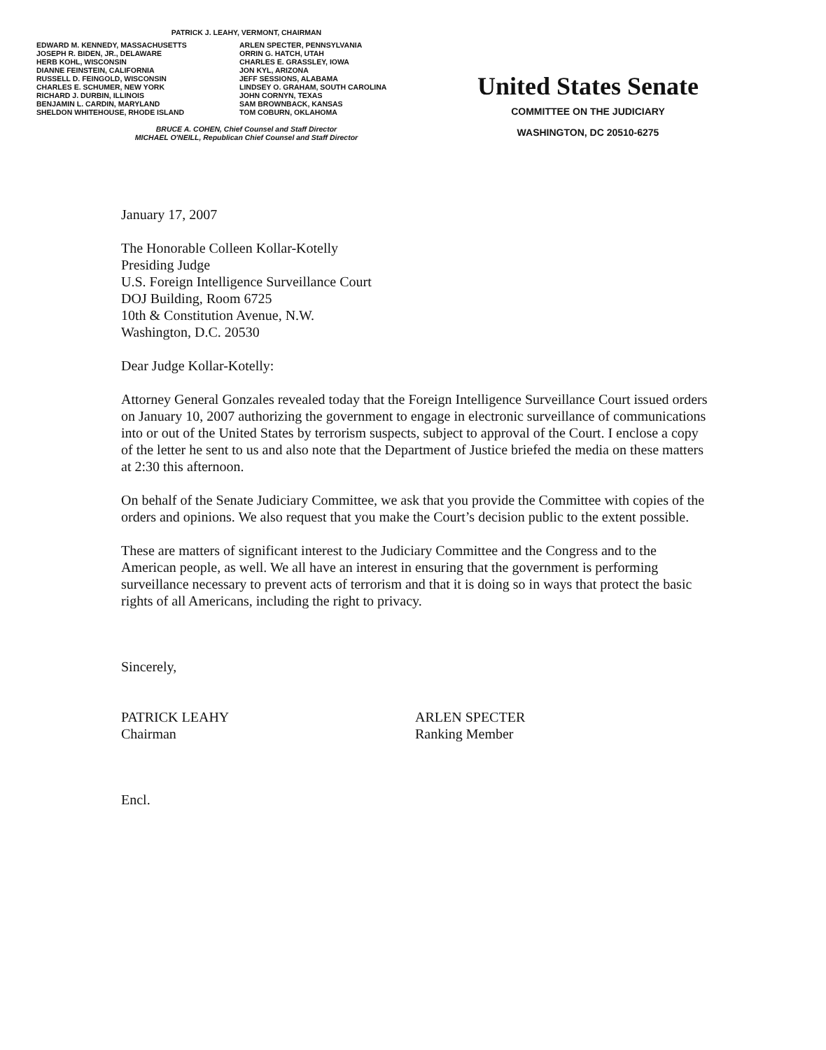PATRICK J. LEAHY, VERMONT, CHAIRMAN
EDWARD M. KENNEDY, MASSACHUSETTS
JOSEPH R. BIDEN, JR., DELAWARE
HERB KOHL, WISCONSIN
DIANNE FEINSTEIN, CALIFORNIA
RUSSELL D. FEINGOLD, WISCONSIN
CHARLES E. SCHUMER, NEW YORK
RICHARD J. DURBIN, ILLINOIS
BENJAMIN L. CARDIN, MARYLAND
SHELDON WHITEHOUSE, RHODE ISLAND
ARLEN SPECTER, PENNSYLVANIA
ORRIN G. HATCH, UTAH
CHARLES E. GRASSLEY, IOWA
JON KYL, ARIZONA
JEFF SESSIONS, ALABAMA
LINDSEY O. GRAHAM, SOUTH CAROLINA
JOHN CORNYN, TEXAS
SAM BROWNBACK, KANSAS
TOM COBURN, OKLAHOMA
BRUCE A. COHEN, Chief Counsel and Staff Director
MICHAEL O'NEILL, Republican Chief Counsel and Staff Director
United States Senate
COMMITTEE ON THE JUDICIARY
WASHINGTON, DC 20510-6275
January 17, 2007
The Honorable Colleen Kollar-Kotelly
Presiding Judge
U.S. Foreign Intelligence Surveillance Court
DOJ Building, Room 6725
10th & Constitution Avenue, N.W.
Washington, D.C. 20530
Dear Judge Kollar-Kotelly:
Attorney General Gonzales revealed today that the Foreign Intelligence Surveillance Court issued orders on January 10, 2007 authorizing the government to engage in electronic surveillance of communications into or out of the United States by terrorism suspects, subject to approval of the Court. I enclose a copy of the letter he sent to us and also note that the Department of Justice briefed the media on these matters at 2:30 this afternoon.
On behalf of the Senate Judiciary Committee, we ask that you provide the Committee with copies of the orders and opinions. We also request that you make the Court’s decision public to the extent possible.
These are matters of significant interest to the Judiciary Committee and the Congress and to the American people, as well. We all have an interest in ensuring that the government is performing surveillance necessary to prevent acts of terrorism and that it is doing so in ways that protect the basic rights of all Americans, including the right to privacy.
Sincerely,
PATRICK LEAHY
Chairman
ARLEN SPECTER
Ranking Member
Encl.